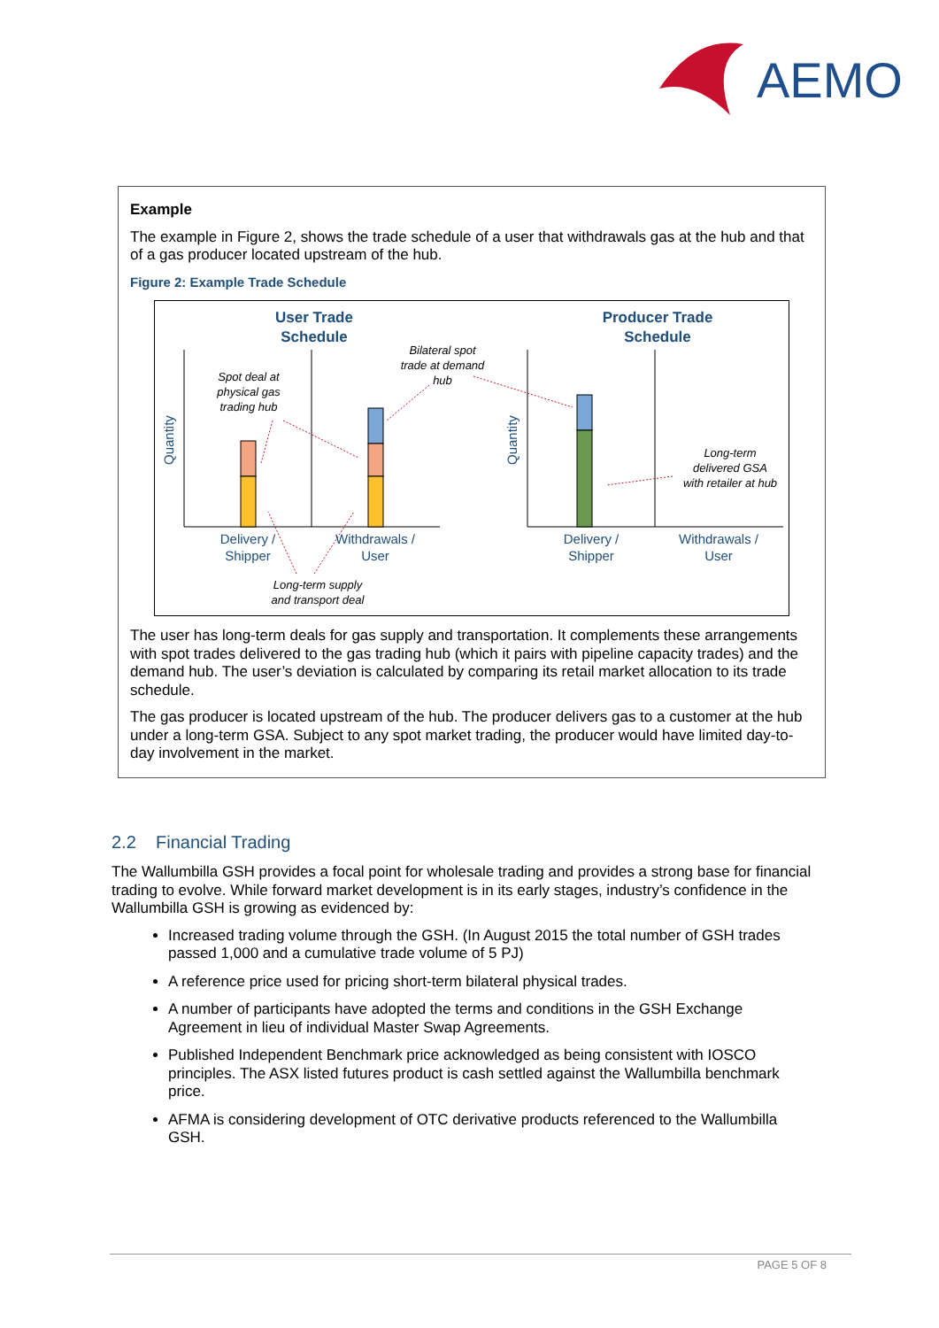AEMO
Example
The example in Figure 2, shows the trade schedule of a user that withdrawals gas at the hub and that of a gas producer located upstream of the hub.
Figure 2: Example Trade Schedule
User Trade
Schedule
Producer Trade
Schedule
Spot deal at
physical gas
trading hub
Bilateral spot
trade at demand
hub
Long-term
delivered GSA
with retailer at hub
Delivery /
Shipper
Withdrawals /
User
Delivery /
Shipper
Withdrawals /
User
Long-term supply
and transport deal
Quantity
Quantity
The user has long-term deals for gas supply and transportation. It complements these arrangements with spot trades delivered to the gas trading hub (which it pairs with pipeline capacity trades) and the demand hub. The user’s deviation is calculated by comparing its retail market allocation to its trade schedule.
The gas producer is located upstream of the hub. The producer delivers gas to a customer at the hub under a long-term GSA. Subject to any spot market trading, the producer would have limited day-to-day involvement in the market.
2.2 Financial Trading
The Wallumbilla GSH provides a focal point for wholesale trading and provides a strong base for financial trading to evolve. While forward market development is in its early stages, industry’s confidence in the Wallumbilla GSH is growing as evidenced by:
Increased trading volume through the GSH. (In August 2015 the total number of GSH trades passed 1,000 and a cumulative trade volume of 5 PJ)
A reference price used for pricing short-term bilateral physical trades.
A number of participants have adopted the terms and conditions in the GSH Exchange Agreement in lieu of individual Master Swap Agreements.
Published Independent Benchmark price acknowledged as being consistent with IOSCO principles. The ASX listed futures product is cash settled against the Wallumbilla benchmark price.
AFMA is considering development of OTC derivative products referenced to the Wallumbilla GSH.
PAGE 5 OF 8